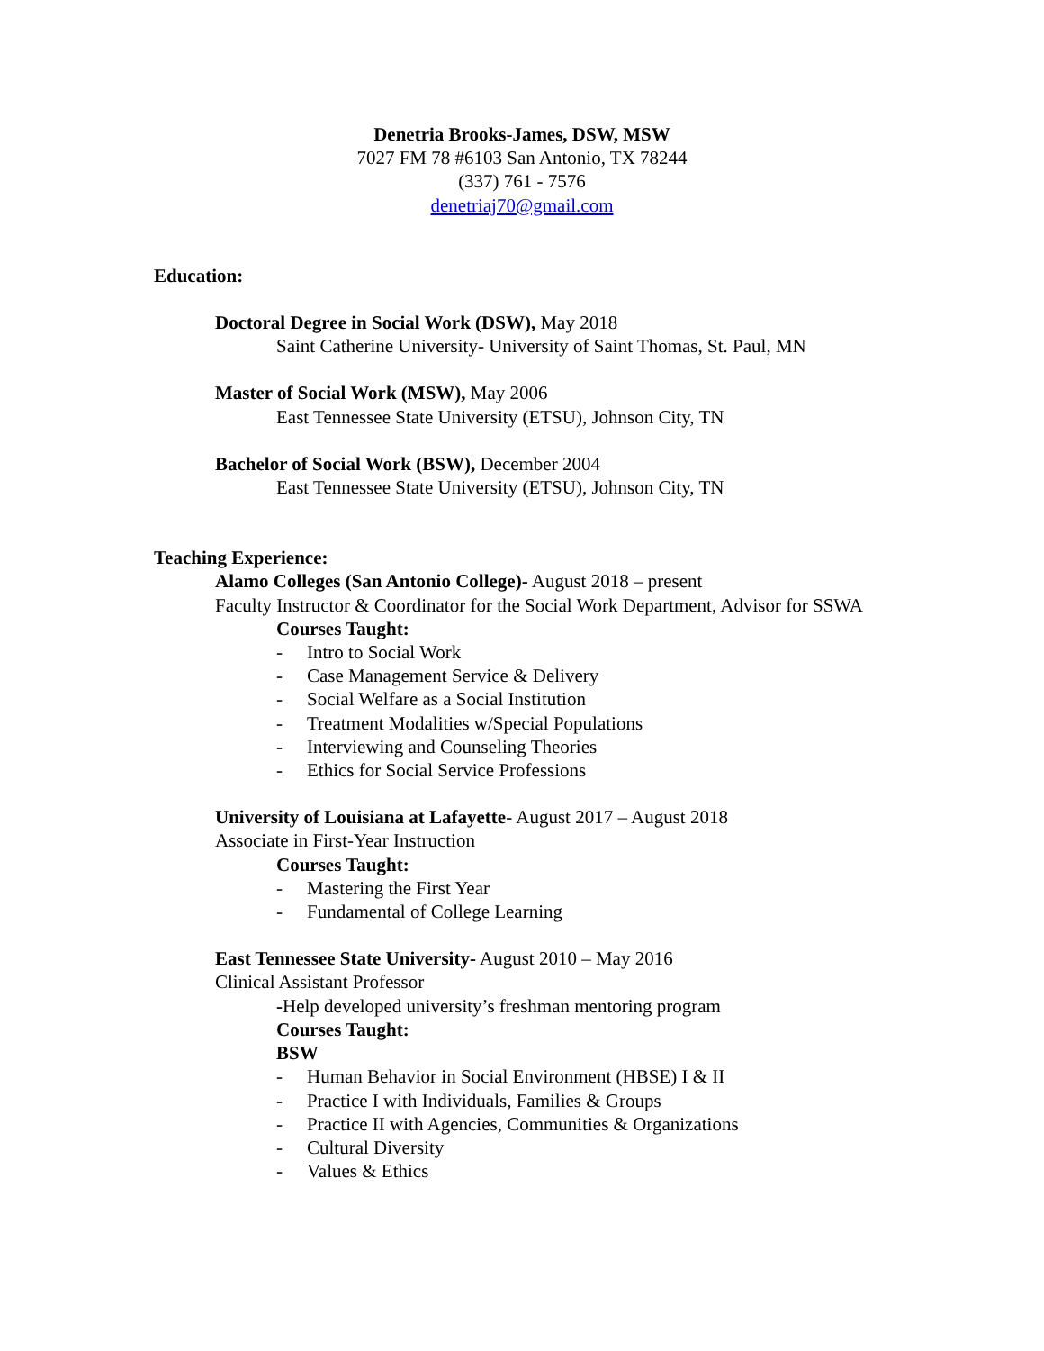Denetria Brooks-James, DSW, MSW
7027 FM 78 #6103 San Antonio, TX 78244
(337) 761 - 7576
denetriaj70@gmail.com
Education:
Doctoral Degree in Social Work (DSW), May 2018
Saint Catherine University- University of Saint Thomas, St. Paul, MN
Master of Social Work (MSW), May 2006
East Tennessee State University (ETSU), Johnson City, TN
Bachelor of Social Work (BSW), December 2004
East Tennessee State University (ETSU), Johnson City, TN
Teaching Experience:
Alamo Colleges (San Antonio College)- August 2018 – present
Faculty Instructor & Coordinator for the Social Work Department, Advisor for SSWA
Courses Taught:
- Intro to Social Work
- Case Management Service & Delivery
- Social Welfare as a Social Institution
- Treatment Modalities w/Special Populations
- Interviewing and Counseling Theories
- Ethics for Social Service Professions
University of Louisiana at Lafayette- August 2017 – August 2018
Associate in First-Year Instruction
Courses Taught:
- Mastering the First Year
- Fundamental of College Learning
East Tennessee State University- August 2010 – May 2016
Clinical Assistant Professor
-Help developed university’s freshman mentoring program
Courses Taught:
BSW
- Human Behavior in Social Environment (HBSE) I & II
- Practice I with Individuals, Families & Groups
- Practice II with Agencies, Communities & Organizations
- Cultural Diversity
- Values & Ethics